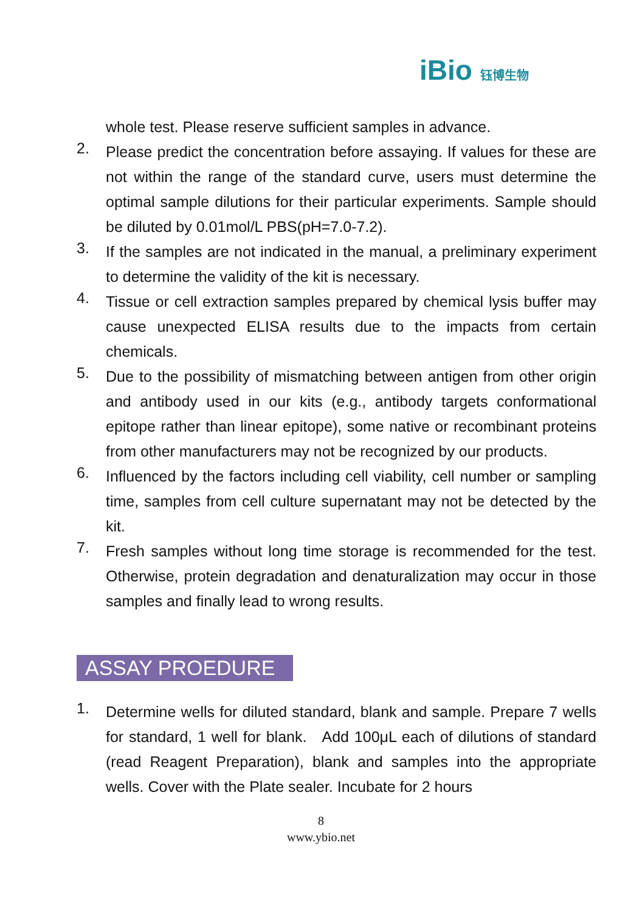iBio 钰博生物
whole test. Please reserve sufficient samples in advance.
2. Please predict the concentration before assaying. If values for these are not within the range of the standard curve, users must determine the optimal sample dilutions for their particular experiments. Sample should be diluted by 0.01mol/L PBS(pH=7.0-7.2).
3. If the samples are not indicated in the manual, a preliminary experiment to determine the validity of the kit is necessary.
4. Tissue or cell extraction samples prepared by chemical lysis buffer may cause unexpected ELISA results due to the impacts from certain chemicals.
5. Due to the possibility of mismatching between antigen from other origin and antibody used in our kits (e.g., antibody targets conformational epitope rather than linear epitope), some native or recombinant proteins from other manufacturers may not be recognized by our products.
6. Influenced by the factors including cell viability, cell number or sampling time, samples from cell culture supernatant may not be detected by the kit.
7. Fresh samples without long time storage is recommended for the test. Otherwise, protein degradation and denaturalization may occur in those samples and finally lead to wrong results.
ASSAY PROEDURE
1. Determine wells for diluted standard, blank and sample. Prepare 7 wells for standard, 1 well for blank. Add 100μL each of dilutions of standard (read Reagent Preparation), blank and samples into the appropriate wells. Cover with the Plate sealer. Incubate for 2 hours
8
www.ybio.net